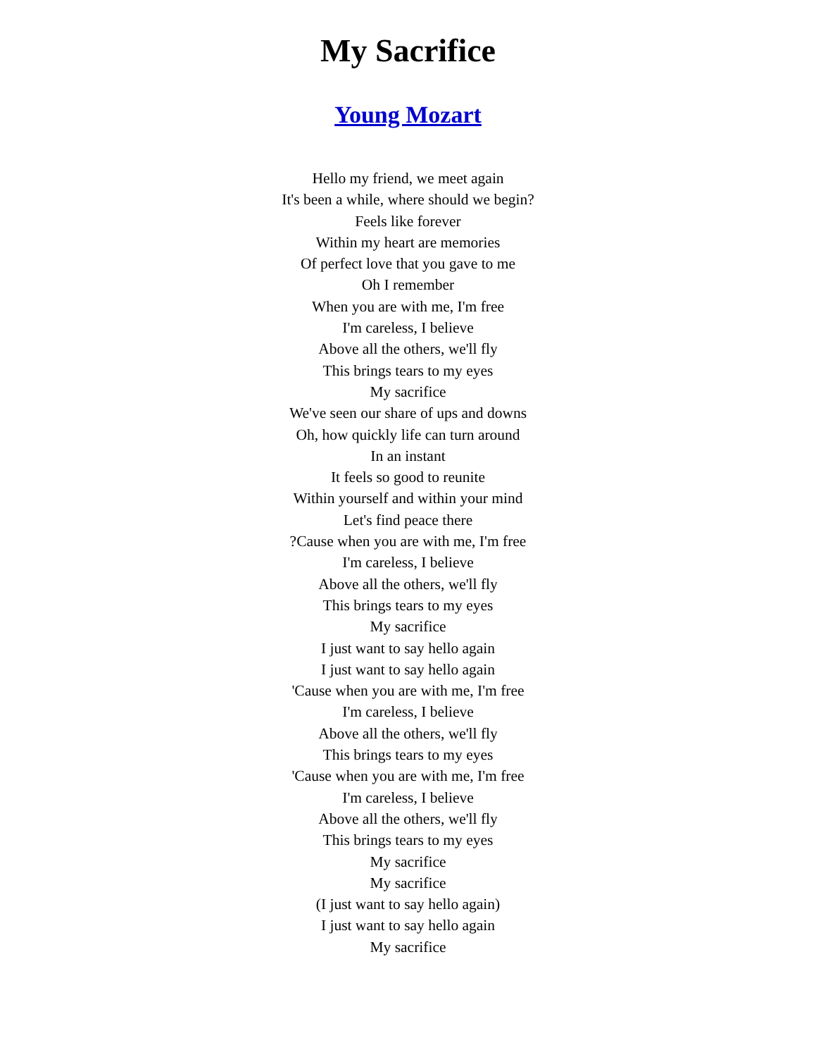My Sacrifice
Young Mozart
Hello my friend, we meet again
It's been a while, where should we begin?
Feels like forever
Within my heart are memories
Of perfect love that you gave to me
Oh I remember
When you are with me, I'm free
I'm careless, I believe
Above all the others, we'll fly
This brings tears to my eyes
My sacrifice
We've seen our share of ups and downs
Oh, how quickly life can turn around
In an instant
It feels so good to reunite
Within yourself and within your mind
Let's find peace there
?Cause when you are with me, I'm free
I'm careless, I believe
Above all the others, we'll fly
This brings tears to my eyes
My sacrifice
I just want to say hello again
I just want to say hello again
'Cause when you are with me, I'm free
I'm careless, I believe
Above all the others, we'll fly
This brings tears to my eyes
'Cause when you are with me, I'm free
I'm careless, I believe
Above all the others, we'll fly
This brings tears to my eyes
My sacrifice
My sacrifice
(I just want to say hello again)
I just want to say hello again
My sacrifice